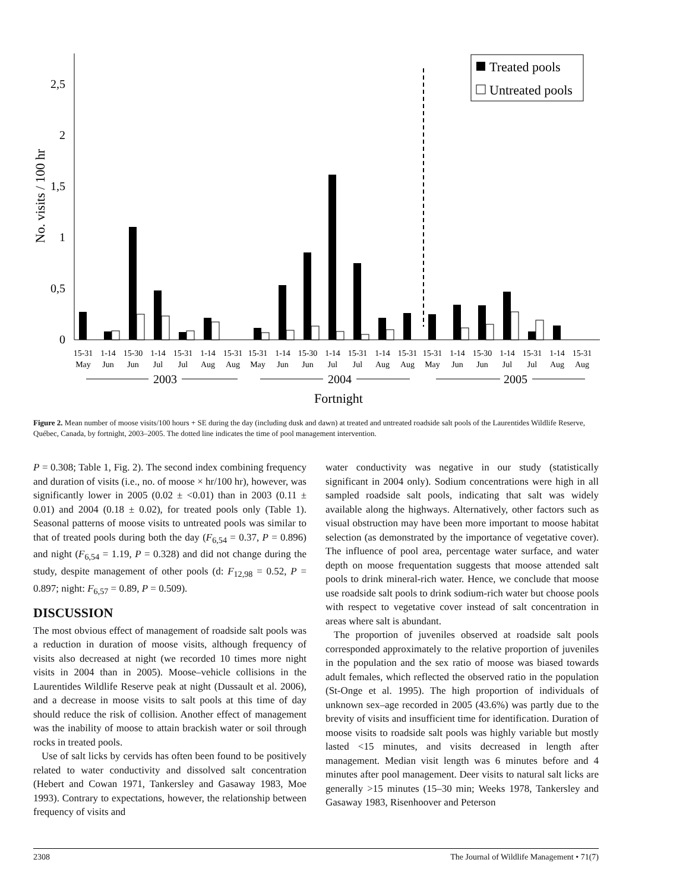2,5
2
1,5
1
0,5
0
No. visits / 100 hr
Treated pools
Untreated pools
15-31
May
1-14
Jun
15-30
Jun
1-14
Jul
15-31
Jul
1-14
Aug
15-31
Aug
15-31
May
1-14
Jun
15-30
Jun
1-14
Jul
15-31
Jul
1-14
Aug
15-31
Aug
15-31
May
1-14
Jun
15-30
Jun
1-14
Jul
15-31
Jul
1-14
Aug
15-31
Aug
2003
2004
2005
Fortnight
Figure 2. Mean number of moose visits/100 hours + SE during the day (including dusk and dawn) at treated and untreated roadside salt pools of the Laurentides Wildlife Reserve, Québec, Canada, by fortnight, 2003–2005. The dotted line indicates the time of pool management intervention.
P = 0.308; Table 1, Fig. 2). The second index combining frequency and duration of visits (i.e., no. of moose × hr/100 hr), however, was significantly lower in 2005 (0.02 ± <0.01) than in 2003 (0.11 ± 0.01) and 2004 (0.18 ± 0.02), for treated pools only (Table 1). Seasonal patterns of moose visits to untreated pools was similar to that of treated pools during both the day (F<sub>6,54</sub> = 0.37, P = 0.896) and night (F<sub>6,54</sub> = 1.19, P = 0.328) and did not change during the study, despite management of other pools (d: F<sub>12,98</sub> = 0.52, P = 0.897; night: F<sub>6,57</sub> = 0.89, P = 0.509).
DISCUSSION
The most obvious effect of management of roadside salt pools was a reduction in duration of moose visits, although frequency of visits also decreased at night (we recorded 10 times more night visits in 2004 than in 2005). Moose–vehicle collisions in the Laurentides Wildlife Reserve peak at night (Dussault et al. 2006), and a decrease in moose visits to salt pools at this time of day should reduce the risk of collision. Another effect of management was the inability of moose to attain brackish water or soil through rocks in treated pools.
Use of salt licks by cervids has often been found to be positively related to water conductivity and dissolved salt concentration (Hebert and Cowan 1971, Tankersley and Gasaway 1983, Moe 1993). Contrary to expectations, however, the relationship between frequency of visits and
water conductivity was negative in our study (statistically significant in 2004 only). Sodium concentrations were high in all sampled roadside salt pools, indicating that salt was widely available along the highways. Alternatively, other factors such as visual obstruction may have been more important to moose habitat selection (as demonstrated by the importance of vegetative cover). The influence of pool area, percentage water surface, and water depth on moose frequentation suggests that moose attended salt pools to drink mineral-rich water. Hence, we conclude that moose use roadside salt pools to drink sodium-rich water but choose pools with respect to vegetative cover instead of salt concentration in areas where salt is abundant.
The proportion of juveniles observed at roadside salt pools corresponded approximately to the relative proportion of juveniles in the population and the sex ratio of moose was biased towards adult females, which reflected the observed ratio in the population (St-Onge et al. 1995). The high proportion of individuals of unknown sex–age recorded in 2005 (43.6%) was partly due to the brevity of visits and insufficient time for identification. Duration of moose visits to roadside salt pools was highly variable but mostly lasted <15 minutes, and visits decreased in length after management. Median visit length was 6 minutes before and 4 minutes after pool management. Deer visits to natural salt licks are generally >15 minutes (15–30 min; Weeks 1978, Tankersley and Gasaway 1983, Risenhoover and Peterson
2308 The Journal of Wildlife Management • 71(7)